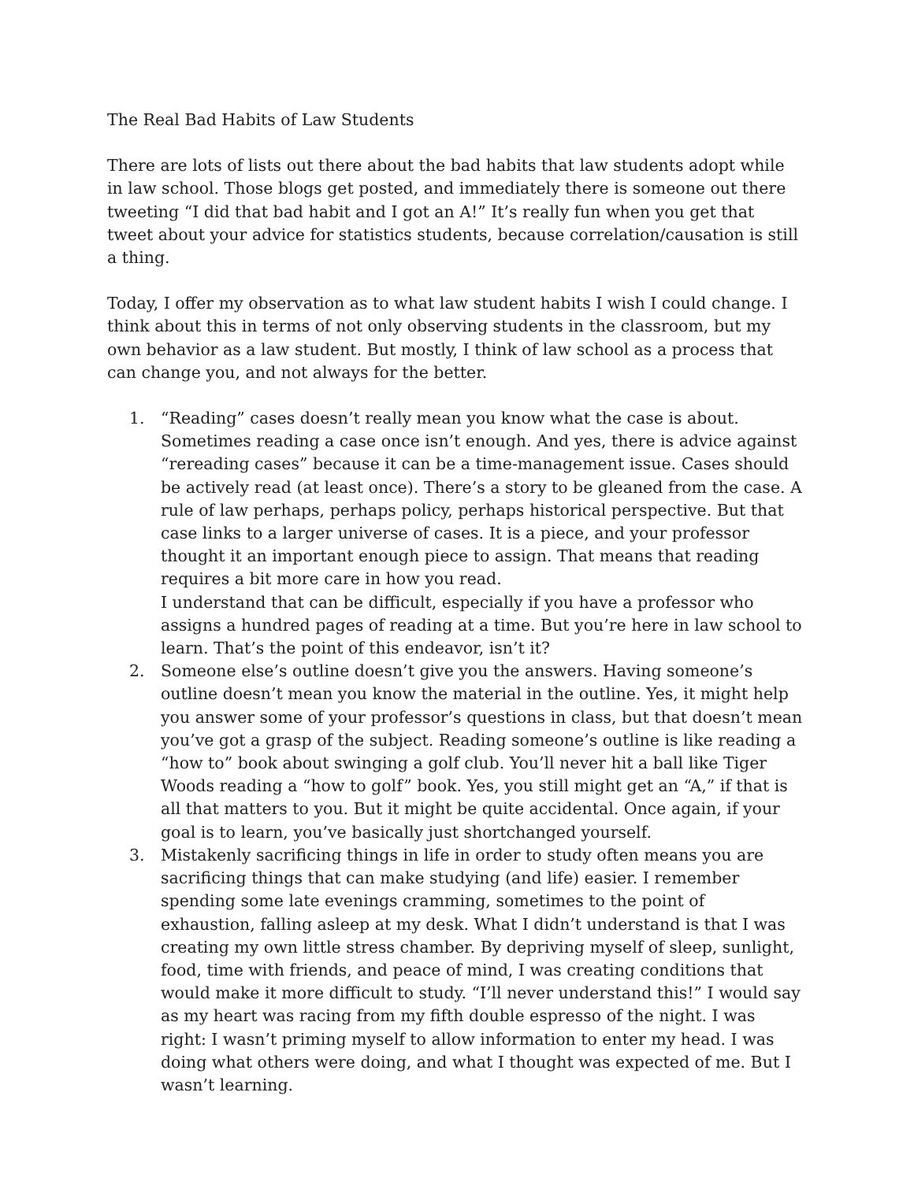The Real Bad Habits of Law Students
There are lots of lists out there about the bad habits that law students adopt while in law school. Those blogs get posted, and immediately there is someone out there tweeting “I did that bad habit and I got an A!” It’s really fun when you get that tweet about your advice for statistics students, because correlation/causation is still a thing.
Today, I offer my observation as to what law student habits I wish I could change. I think about this in terms of not only observing students in the classroom, but my own behavior as a law student. But mostly, I think of law school as a process that can change you, and not always for the better.
1. “Reading” cases doesn’t really mean you know what the case is about. Sometimes reading a case once isn’t enough. And yes, there is advice against “rereading cases” because it can be a time-management issue. Cases should be actively read (at least once). There’s a story to be gleaned from the case. A rule of law perhaps, perhaps policy, perhaps historical perspective. But that case links to a larger universe of cases. It is a piece, and your professor thought it an important enough piece to assign. That means that reading requires a bit more care in how you read.
I understand that can be difficult, especially if you have a professor who assigns a hundred pages of reading at a time. But you’re here in law school to learn. That’s the point of this endeavor, isn’t it?
2. Someone else’s outline doesn’t give you the answers. Having someone’s outline doesn’t mean you know the material in the outline. Yes, it might help you answer some of your professor’s questions in class, but that doesn’t mean you’ve got a grasp of the subject. Reading someone’s outline is like reading a “how to” book about swinging a golf club. You’ll never hit a ball like Tiger Woods reading a “how to golf” book. Yes, you still might get an “A,” if that is all that matters to you. But it might be quite accidental. Once again, if your goal is to learn, you’ve basically just shortchanged yourself.
3. Mistakenly sacrificing things in life in order to study often means you are sacrificing things that can make studying (and life) easier. I remember spending some late evenings cramming, sometimes to the point of exhaustion, falling asleep at my desk. What I didn’t understand is that I was creating my own little stress chamber. By depriving myself of sleep, sunlight, food, time with friends, and peace of mind, I was creating conditions that would make it more difficult to study. “I’ll never understand this!” I would say as my heart was racing from my fifth double espresso of the night. I was right: I wasn’t priming myself to allow information to enter my head. I was doing what others were doing, and what I thought was expected of me. But I wasn’t learning.